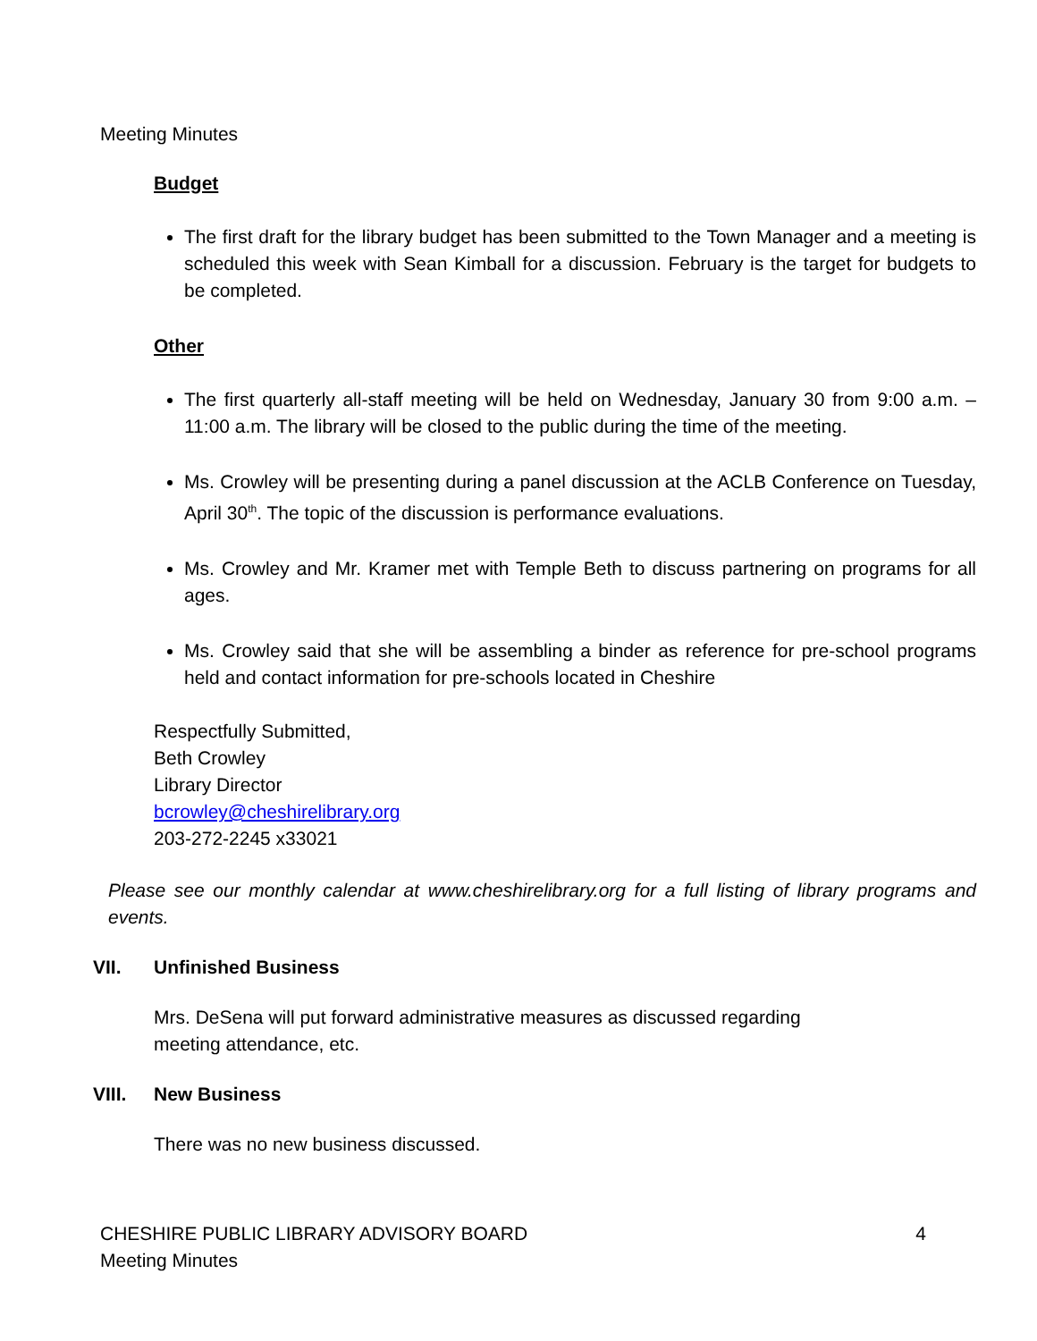Meeting Minutes
Budget
The first draft for the library budget has been submitted to the Town Manager and a meeting is scheduled this week with Sean Kimball for a discussion. February is the target for budgets to be completed.
Other
The first quarterly all-staff meeting will be held on Wednesday, January 30 from 9:00 a.m. – 11:00 a.m. The library will be closed to the public during the time of the meeting.
Ms. Crowley will be presenting during a panel discussion at the ACLB Conference on Tuesday, April 30<sup>th</sup>. The topic of the discussion is performance evaluations.
Ms. Crowley and Mr. Kramer met with Temple Beth to discuss partnering on programs for all ages.
Ms. Crowley said that she will be assembling a binder as reference for pre-school programs held and contact information for pre-schools located in Cheshire
Respectfully Submitted,
Beth Crowley
Library Director
bcrowley@cheshirelibrary.org
203-272-2245 x33021
Please see our monthly calendar at www.cheshirelibrary.org for a full listing of library programs and events.
VII. Unfinished Business
Mrs. DeSena will put forward administrative measures as discussed regarding
meeting attendance, etc.
VIII. New Business
There was no new business discussed.
CHESHIRE PUBLIC LIBRARY ADVISORY BOARD 4
Meeting Minutes